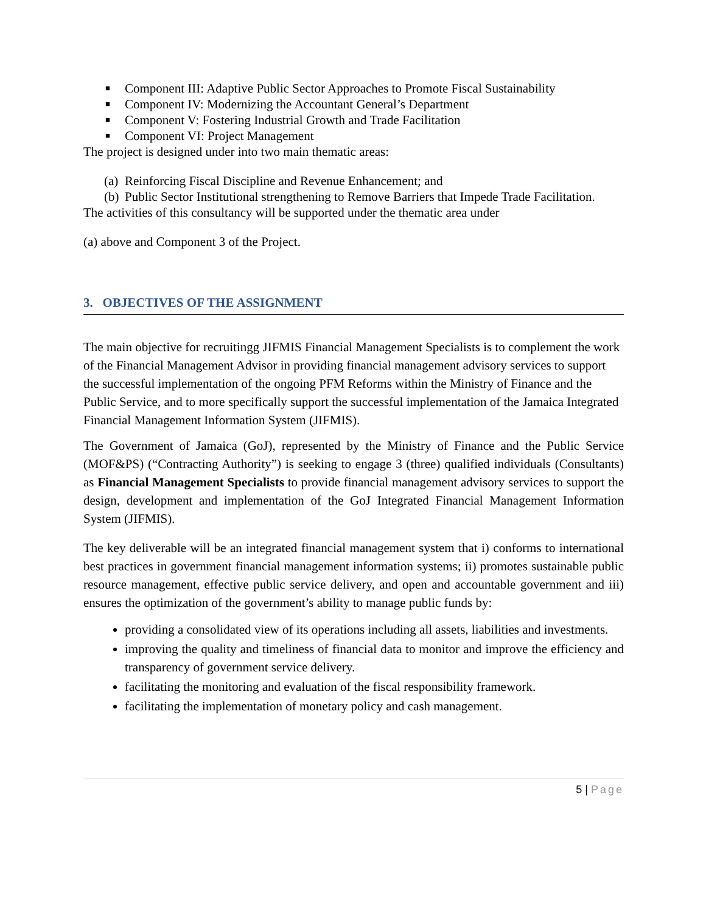■ Component III: Adaptive Public Sector Approaches to Promote Fiscal Sustainability
■ Component IV: Modernizing the Accountant General’s Department
■ Component V: Fostering Industrial Growth and Trade Facilitation
■ Component VI: Project Management
The project is designed under into two main thematic areas:
(a) Reinforcing Fiscal Discipline and Revenue Enhancement; and
(b) Public Sector Institutional strengthening to Remove Barriers that Impede Trade Facilitation.
The activities of this consultancy will be supported under the thematic area under
(a) above and Component 3 of the Project.
3. OBJECTIVES OF THE ASSIGNMENT
The main objective for recruitingg JIFMIS Financial Management Specialists is to complement the work of the Financial Management Advisor in providing financial management advisory services to support the successful implementation of the ongoing PFM Reforms within the Ministry of Finance and the Public Service, and to more specifically support the successful implementation of the Jamaica Integrated Financial Management Information System (JIFMIS).
The Government of Jamaica (GoJ), represented by the Ministry of Finance and the Public Service (MOF&PS) (“Contracting Authority”) is seeking to engage 3 (three) qualified individuals (Consultants) as Financial Management Specialists to provide financial management advisory services to support the design, development and implementation of the GoJ Integrated Financial Management Information System (JIFMIS).
The key deliverable will be an integrated financial management system that i) conforms to international best practices in government financial management information systems; ii) promotes sustainable public resource management, effective public service delivery, and open and accountable government and iii) ensures the optimization of the government’s ability to manage public funds by:
providing a consolidated view of its operations including all assets, liabilities and investments.
improving the quality and timeliness of financial data to monitor and improve the efficiency and transparency of government service delivery.
facilitating the monitoring and evaluation of the fiscal responsibility framework.
facilitating the implementation of monetary policy and cash management.
5 | Page